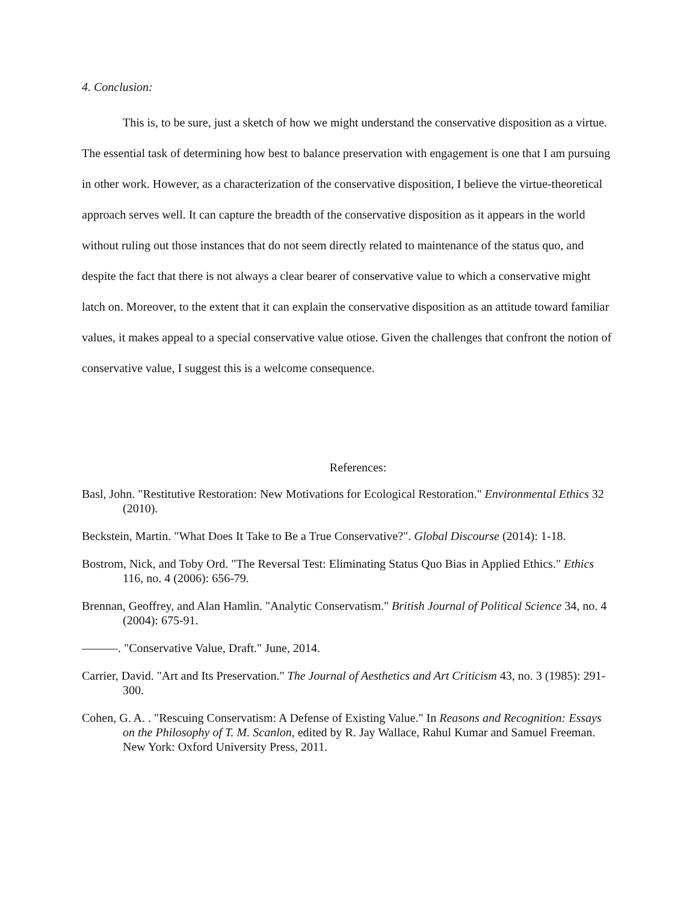4. Conclusion:
This is, to be sure, just a sketch of how we might understand the conservative disposition as a virtue. The essential task of determining how best to balance preservation with engagement is one that I am pursuing in other work. However, as a characterization of the conservative disposition, I believe the virtue-theoretical approach serves well. It can capture the breadth of the conservative disposition as it appears in the world without ruling out those instances that do not seem directly related to maintenance of the status quo, and despite the fact that there is not always a clear bearer of conservative value to which a conservative might latch on. Moreover, to the extent that it can explain the conservative disposition as an attitude toward familiar values, it makes appeal to a special conservative value otiose. Given the challenges that confront the notion of conservative value, I suggest this is a welcome consequence.
References:
Basl, John. "Restitutive Restoration: New Motivations for Ecological Restoration." Environmental Ethics 32 (2010).
Beckstein, Martin. "What Does It Take to Be a True Conservative?". Global Discourse (2014): 1-18.
Bostrom, Nick, and Toby Ord. "The Reversal Test: Eliminating Status Quo Bias in Applied Ethics." Ethics 116, no. 4 (2006): 656-79.
Brennan, Geoffrey, and Alan Hamlin. "Analytic Conservatism." British Journal of Political Science 34, no. 4 (2004): 675-91.
———. "Conservative Value, Draft." June, 2014.
Carrier, David. "Art and Its Preservation." The Journal of Aesthetics and Art Criticism 43, no. 3 (1985): 291-300.
Cohen, G. A. . "Rescuing Conservatism: A Defense of Existing Value." In Reasons and Recognition: Essays on the Philosophy of T. M. Scanlon, edited by R. Jay Wallace, Rahul Kumar and Samuel Freeman. New York: Oxford University Press, 2011.